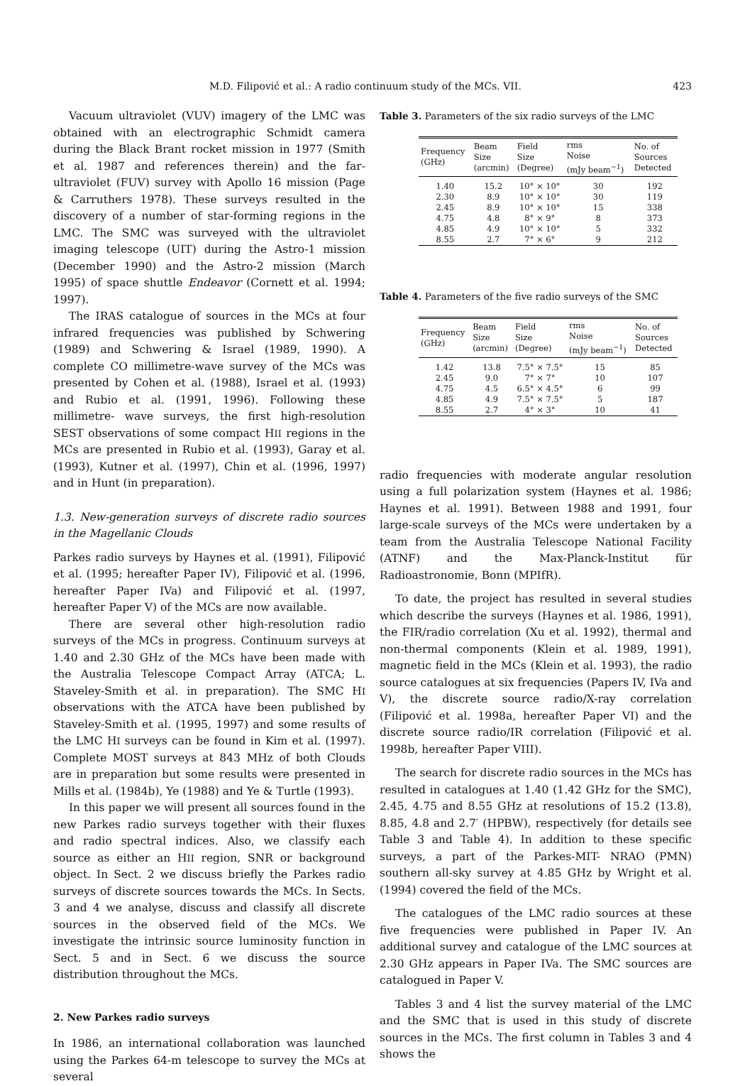M.D. Filipović et al.: A radio continuum study of the MCs. VII. 423
Vacuum ultraviolet (VUV) imagery of the LMC was obtained with an electrographic Schmidt camera during the Black Brant rocket mission in 1977 (Smith et al. 1987 and references therein) and the far-ultraviolet (FUV) survey with Apollo 16 mission (Page & Carruthers 1978). These surveys resulted in the discovery of a number of star-forming regions in the LMC. The SMC was surveyed with the ultraviolet imaging telescope (UIT) during the Astro-1 mission (December 1990) and the Astro-2 mission (March 1995) of space shuttle Endeavor (Cornett et al. 1994; 1997).
The IRAS catalogue of sources in the MCs at four infrared frequencies was published by Schwering (1989) and Schwering & Israel (1989, 1990). A complete CO millimetre-wave survey of the MCs was presented by Cohen et al. (1988), Israel et al. (1993) and Rubio et al. (1991, 1996). Following these millimetre- wave surveys, the first high-resolution SEST observations of some compact HII regions in the MCs are presented in Rubio et al. (1993), Garay et al. (1993), Kutner et al. (1997), Chin et al. (1996, 1997) and in Hunt (in preparation).
1.3. New-generation surveys of discrete radio sources in the Magellanic Clouds
Parkes radio surveys by Haynes et al. (1991), Filipović et al. (1995; hereafter Paper IV), Filipović et al. (1996, hereafter Paper IVa) and Filipović et al. (1997, hereafter Paper V) of the MCs are now available.
There are several other high-resolution radio surveys of the MCs in progress. Continuum surveys at 1.40 and 2.30 GHz of the MCs have been made with the Australia Telescope Compact Array (ATCA; L. Staveley-Smith et al. in preparation). The SMC HI observations with the ATCA have been published by Staveley-Smith et al. (1995, 1997) and some results of the LMC HI surveys can be found in Kim et al. (1997). Complete MOST surveys at 843 MHz of both Clouds are in preparation but some results were presented in Mills et al. (1984b), Ye (1988) and Ye & Turtle (1993).
In this paper we will present all sources found in the new Parkes radio surveys together with their fluxes and radio spectral indices. Also, we classify each source as either an HII region, SNR or background object. In Sect. 2 we discuss briefly the Parkes radio surveys of discrete sources towards the MCs. In Sects. 3 and 4 we analyse, discuss and classify all discrete sources in the observed field of the MCs. We investigate the intrinsic source luminosity function in Sect. 5 and in Sect. 6 we discuss the source distribution throughout the MCs.
2. New Parkes radio surveys
In 1986, an international collaboration was launched using the Parkes 64-m telescope to survey the MCs at several
Table 3. Parameters of the six radio surveys of the LMC
| Frequency (GHz) | Beam Size (arcmin) | Field Size (Degree) | rms Noise (mJy beam<sup>−1</sup>) | No. of Sources Detected |
| --- | --- | --- | --- | --- |
| 1.40 | 15.2 | 10° × 10° | 30 | 192 |
| 2.30 | 8.9 | 10° × 10° | 30 | 119 |
| 2.45 | 8.9 | 10° × 10° | 15 | 338 |
| 4.75 | 4.8 | 8° × 9° | 8 | 373 |
| 4.85 | 4.9 | 10° × 10° | 5 | 332 |
| 8.55 | 2.7 | 7° × 6° | 9 | 212 |
Table 4. Parameters of the five radio surveys of the SMC
| Frequency (GHz) | Beam Size (arcmin) | Field Size (Degree) | rms Noise (mJy beam<sup>−1</sup>) | No. of Sources Detected |
| --- | --- | --- | --- | --- |
| 1.42 | 13.8 | 7.5° × 7.5° | 15 | 85 |
| 2.45 | 9.0 | 7° × 7° | 10 | 107 |
| 4.75 | 4.5 | 6.5° × 4.5° | 6 | 99 |
| 4.85 | 4.9 | 7.5° × 7.5° | 5 | 187 |
| 8.55 | 2.7 | 4° × 3° | 10 | 41 |
radio frequencies with moderate angular resolution using a full polarization system (Haynes et al. 1986; Haynes et al. 1991). Between 1988 and 1991, four large-scale surveys of the MCs were undertaken by a team from the Australia Telescope National Facility (ATNF) and the Max-Planck-Institut für Radioastronomie, Bonn (MPIfR).
To date, the project has resulted in several studies which describe the surveys (Haynes et al. 1986, 1991), the FIR/radio correlation (Xu et al. 1992), thermal and non-thermal components (Klein et al. 1989, 1991), magnetic field in the MCs (Klein et al. 1993), the radio source catalogues at six frequencies (Papers IV, IVa and V), the discrete source radio/X-ray correlation (Filipović et al. 1998a, hereafter Paper VI) and the discrete source radio/IR correlation (Filipović et al. 1998b, hereafter Paper VIII).
The search for discrete radio sources in the MCs has resulted in catalogues at 1.40 (1.42 GHz for the SMC), 2.45, 4.75 and 8.55 GHz at resolutions of 15.2 (13.8), 8.85, 4.8 and 2.7′ (HPBW), respectively (for details see Table 3 and Table 4). In addition to these specific surveys, a part of the Parkes-MIT- NRAO (PMN) southern all-sky survey at 4.85 GHz by Wright et al. (1994) covered the field of the MCs.
The catalogues of the LMC radio sources at these five frequencies were published in Paper IV. An additional survey and catalogue of the LMC sources at 2.30 GHz appears in Paper IVa. The SMC sources are catalogued in Paper V.
Tables 3 and 4 list the survey material of the LMC and the SMC that is used in this study of discrete sources in the MCs. The first column in Tables 3 and 4 shows the